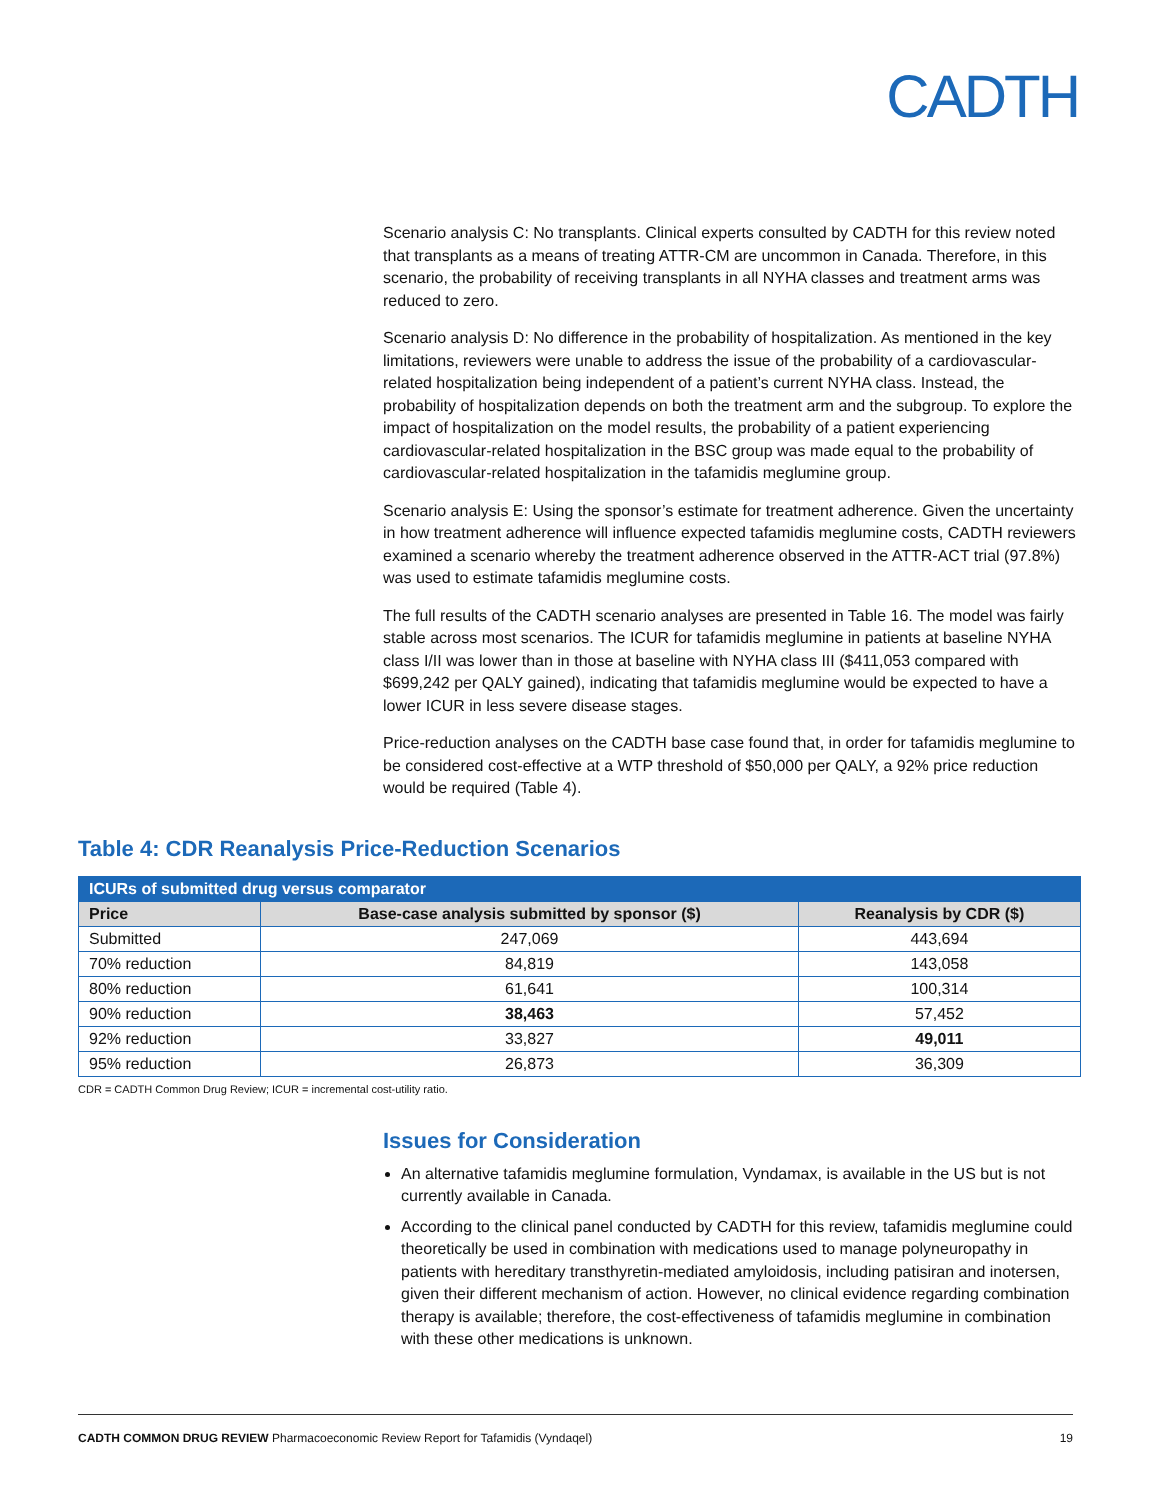CADTH
Scenario analysis C: No transplants. Clinical experts consulted by CADTH for this review noted that transplants as a means of treating ATTR-CM are uncommon in Canada. Therefore, in this scenario, the probability of receiving transplants in all NYHA classes and treatment arms was reduced to zero.
Scenario analysis D: No difference in the probability of hospitalization. As mentioned in the key limitations, reviewers were unable to address the issue of the probability of a cardiovascular-related hospitalization being independent of a patient’s current NYHA class. Instead, the probability of hospitalization depends on both the treatment arm and the subgroup. To explore the impact of hospitalization on the model results, the probability of a patient experiencing cardiovascular-related hospitalization in the BSC group was made equal to the probability of cardiovascular-related hospitalization in the tafamidis meglumine group.
Scenario analysis E: Using the sponsor’s estimate for treatment adherence. Given the uncertainty in how treatment adherence will influence expected tafamidis meglumine costs, CADTH reviewers examined a scenario whereby the treatment adherence observed in the ATTR-ACT trial (97.8%) was used to estimate tafamidis meglumine costs.
The full results of the CADTH scenario analyses are presented in Table 16. The model was fairly stable across most scenarios. The ICUR for tafamidis meglumine in patients at baseline NYHA class I/II was lower than in those at baseline with NYHA class III ($411,053 compared with $699,242 per QALY gained), indicating that tafamidis meglumine would be expected to have a lower ICUR in less severe disease stages.
Price-reduction analyses on the CADTH base case found that, in order for tafamidis meglumine to be considered cost-effective at a WTP threshold of $50,000 per QALY, a 92% price reduction would be required (Table 4).
Table 4: CDR Reanalysis Price-Reduction Scenarios
| ICURs of submitted drug versus comparator | | |
| --- | --- | --- |
| Price | Base-case analysis submitted by sponsor ($) | Reanalysis by CDR ($) |
| Submitted | 247,069 | 443,694 |
| 70% reduction | 84,819 | 143,058 |
| 80% reduction | 61,641 | 100,314 |
| 90% reduction | 38,463 | 57,452 |
| 92% reduction | 33,827 | 49,011 |
| 95% reduction | 26,873 | 36,309 |
CDR = CADTH Common Drug Review; ICUR = incremental cost-utility ratio.
Issues for Consideration
An alternative tafamidis meglumine formulation, Vyndamax, is available in the US but is not currently available in Canada.
According to the clinical panel conducted by CADTH for this review, tafamidis meglumine could theoretically be used in combination with medications used to manage polyneuropathy in patients with hereditary transthyretin-mediated amyloidosis, including patisiran and inotersen, given their different mechanism of action. However, no clinical evidence regarding combination therapy is available; therefore, the cost-effectiveness of tafamidis meglumine in combination with these other medications is unknown.
CADTH COMMON DRUG REVIEW Pharmacoeconomic Review Report for Tafamidis (Vyndaqel) 19